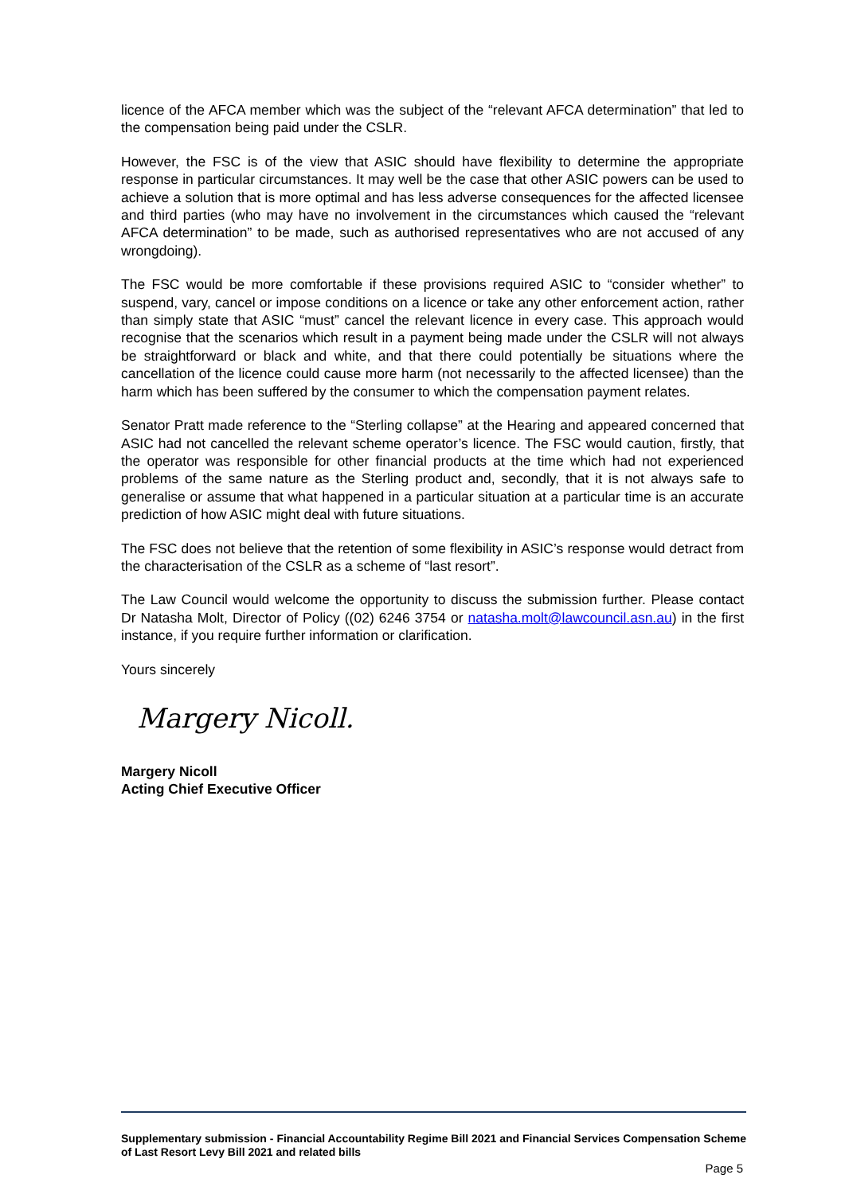licence of the AFCA member which was the subject of the “relevant AFCA determination” that led to the compensation being paid under the CSLR.
However, the FSC is of the view that ASIC should have flexibility to determine the appropriate response in particular circumstances. It may well be the case that other ASIC powers can be used to achieve a solution that is more optimal and has less adverse consequences for the affected licensee and third parties (who may have no involvement in the circumstances which caused the “relevant AFCA determination” to be made, such as authorised representatives who are not accused of any wrongdoing).
The FSC would be more comfortable if these provisions required ASIC to “consider whether” to suspend, vary, cancel or impose conditions on a licence or take any other enforcement action, rather than simply state that ASIC “must” cancel the relevant licence in every case. This approach would recognise that the scenarios which result in a payment being made under the CSLR will not always be straightforward or black and white, and that there could potentially be situations where the cancellation of the licence could cause more harm (not necessarily to the affected licensee) than the harm which has been suffered by the consumer to which the compensation payment relates.
Senator Pratt made reference to the “Sterling collapse” at the Hearing and appeared concerned that ASIC had not cancelled the relevant scheme operator’s licence. The FSC would caution, firstly, that the operator was responsible for other financial products at the time which had not experienced problems of the same nature as the Sterling product and, secondly, that it is not always safe to generalise or assume that what happened in a particular situation at a particular time is an accurate prediction of how ASIC might deal with future situations.
The FSC does not believe that the retention of some flexibility in ASIC’s response would detract from the characterisation of the CSLR as a scheme of “last resort”.
The Law Council would welcome the opportunity to discuss the submission further. Please contact Dr Natasha Molt, Director of Policy ((02) 6246 3754 or natasha.molt@lawcouncil.asn.au) in the first instance, if you require further information or clarification.
Yours sincerely
Margery Nicoll.
Margery Nicoll
Acting Chief Executive Officer
Supplementary submission - Financial Accountability Regime Bill 2021 and Financial Services Compensation Scheme of Last Resort Levy Bill 2021 and related bills
Page 5